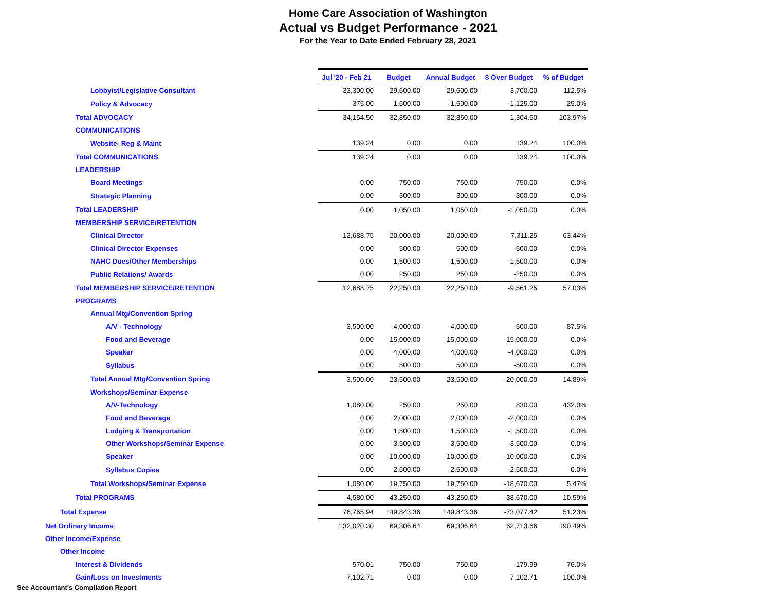Home Care Association of Washington
Actual vs Budget Performance - 2021
For the Year to Date Ended February 28, 2021
| | Jul '20 - Feb 21 | Budget | Annual Budget | $ Over Budget | % of Budget |
| Lobbyist/Legislative Consultant | 33,300.00 | 29,600.00 | 29,600.00 | 3,700.00 | 112.5% |
| Policy & Advocacy | 375.00 | 1,500.00 | 1,500.00 | -1,125.00 | 25.0% |
| Total ADVOCACY | 34,154.50 | 32,850.00 | 32,850.00 | 1,304.50 | 103.97% |
| COMMUNICATIONS | | | | | |
| Website- Reg & Maint | 139.24 | 0.00 | 0.00 | 139.24 | 100.0% |
| Total COMMUNICATIONS | 139.24 | 0.00 | 0.00 | 139.24 | 100.0% |
| LEADERSHIP | | | | | |
| Board Meetings | 0.00 | 750.00 | 750.00 | -750.00 | 0.0% |
| Strategic Planning | 0.00 | 300.00 | 300.00 | -300.00 | 0.0% |
| Total LEADERSHIP | 0.00 | 1,050.00 | 1,050.00 | -1,050.00 | 0.0% |
| MEMBERSHIP SERVICE/RETENTION | | | | | |
| Clinical Director | 12,688.75 | 20,000.00 | 20,000.00 | -7,311.25 | 63.44% |
| Clinical Director Expenses | 0.00 | 500.00 | 500.00 | -500.00 | 0.0% |
| NAHC Dues/Other Memberships | 0.00 | 1,500.00 | 1,500.00 | -1,500.00 | 0.0% |
| Public Relations/ Awards | 0.00 | 250.00 | 250.00 | -250.00 | 0.0% |
| Total MEMBERSHIP SERVICE/RETENTION | 12,688.75 | 22,250.00 | 22,250.00 | -9,561.25 | 57.03% |
| PROGRAMS | | | | | |
| Annual Mtg/Convention Spring | | | | | |
| A/V - Technology | 3,500.00 | 4,000.00 | 4,000.00 | -500.00 | 87.5% |
| Food and Beverage | 0.00 | 15,000.00 | 15,000.00 | -15,000.00 | 0.0% |
| Speaker | 0.00 | 4,000.00 | 4,000.00 | -4,000.00 | 0.0% |
| Syllabus | 0.00 | 500.00 | 500.00 | -500.00 | 0.0% |
| Total Annual Mtg/Convention Spring | 3,500.00 | 23,500.00 | 23,500.00 | -20,000.00 | 14.89% |
| Workshops/Seminar Expense | | | | | |
| A/V-Technology | 1,080.00 | 250.00 | 250.00 | 830.00 | 432.0% |
| Food and Beverage | 0.00 | 2,000.00 | 2,000.00 | -2,000.00 | 0.0% |
| Lodging & Transportation | 0.00 | 1,500.00 | 1,500.00 | -1,500.00 | 0.0% |
| Other Workshops/Seminar Expense | 0.00 | 3,500.00 | 3,500.00 | -3,500.00 | 0.0% |
| Speaker | 0.00 | 10,000.00 | 10,000.00 | -10,000.00 | 0.0% |
| Syllabus Copies | 0.00 | 2,500.00 | 2,500.00 | -2,500.00 | 0.0% |
| Total Workshops/Seminar Expense | 1,080.00 | 19,750.00 | 19,750.00 | -18,670.00 | 5.47% |
| Total PROGRAMS | 4,580.00 | 43,250.00 | 43,250.00 | -38,670.00 | 10.59% |
| Total Expense | 76,765.94 | 149,843.36 | 149,843.36 | -73,077.42 | 51.23% |
| Net Ordinary Income | 132,020.30 | 69,306.64 | 69,306.64 | 62,713.66 | 190.49% |
| Other Income/Expense | | | | | |
| Other Income | | | | | |
| Interest & Dividends | 570.01 | 750.00 | 750.00 | -179.99 | 76.0% |
| Gain/Loss on Investments | 7,102.71 | 0.00 | 0.00 | 7,102.71 | 100.0% |
See Accountant's Compilation Report